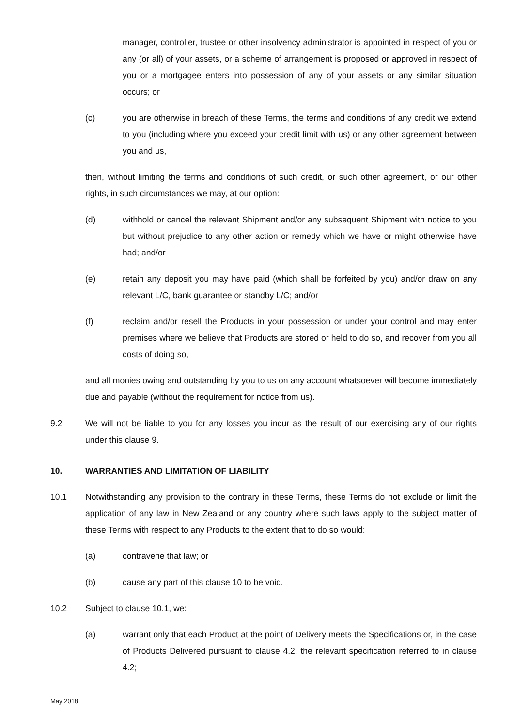manager, controller, trustee or other insolvency administrator is appointed in respect of you or any (or all) of your assets, or a scheme of arrangement is proposed or approved in respect of you or a mortgagee enters into possession of any of your assets or any similar situation occurs; or
(c) you are otherwise in breach of these Terms, the terms and conditions of any credit we extend to you (including where you exceed your credit limit with us) or any other agreement between you and us,
then, without limiting the terms and conditions of such credit, or such other agreement, or our other rights, in such circumstances we may, at our option:
(d) withhold or cancel the relevant Shipment and/or any subsequent Shipment with notice to you but without prejudice to any other action or remedy which we have or might otherwise have had; and/or
(e) retain any deposit you may have paid (which shall be forfeited by you) and/or draw on any relevant L/C, bank guarantee or standby L/C; and/or
(f) reclaim and/or resell the Products in your possession or under your control and may enter premises where we believe that Products are stored or held to do so, and recover from you all costs of doing so,
and all monies owing and outstanding by you to us on any account whatsoever will become immediately due and payable (without the requirement for notice from us).
9.2 We will not be liable to you for any losses you incur as the result of our exercising any of our rights under this clause 9.
10. WARRANTIES AND LIMITATION OF LIABILITY
10.1 Notwithstanding any provision to the contrary in these Terms, these Terms do not exclude or limit the application of any law in New Zealand or any country where such laws apply to the subject matter of these Terms with respect to any Products to the extent that to do so would:
(a) contravene that law; or
(b) cause any part of this clause 10 to be void.
10.2 Subject to clause 10.1, we:
(a) warrant only that each Product at the point of Delivery meets the Specifications or, in the case of Products Delivered pursuant to clause 4.2, the relevant specification referred to in clause 4.2;
May 2018